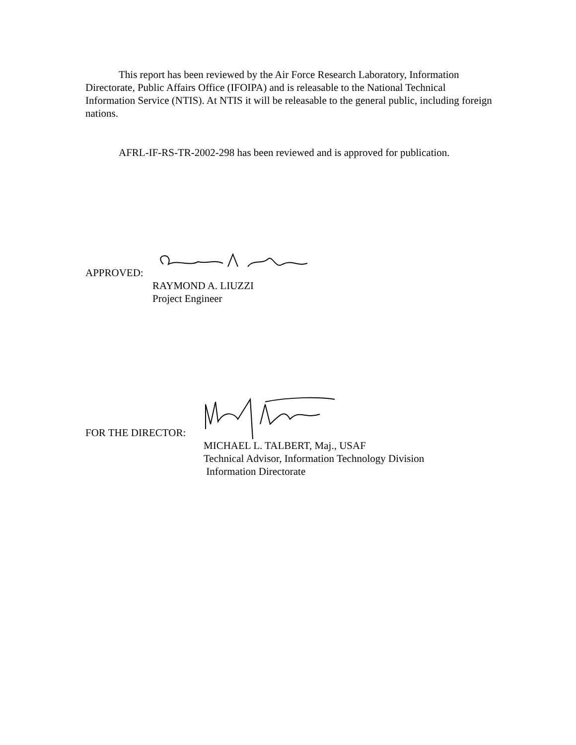This report has been reviewed by the Air Force Research Laboratory, Information Directorate, Public Affairs Office (IFOIPA) and is releasable to the National Technical Information Service (NTIS). At NTIS it will be releasable to the general public, including foreign nations.
AFRL-IF-RS-TR-2002-298 has been reviewed and is approved for publication.
APPROVED:
RAYMOND A. LIUZZI
Project Engineer
FOR THE DIRECTOR:
MICHAEL L. TALBERT, Maj., USAF
Technical Advisor, Information Technology Division
Information Directorate